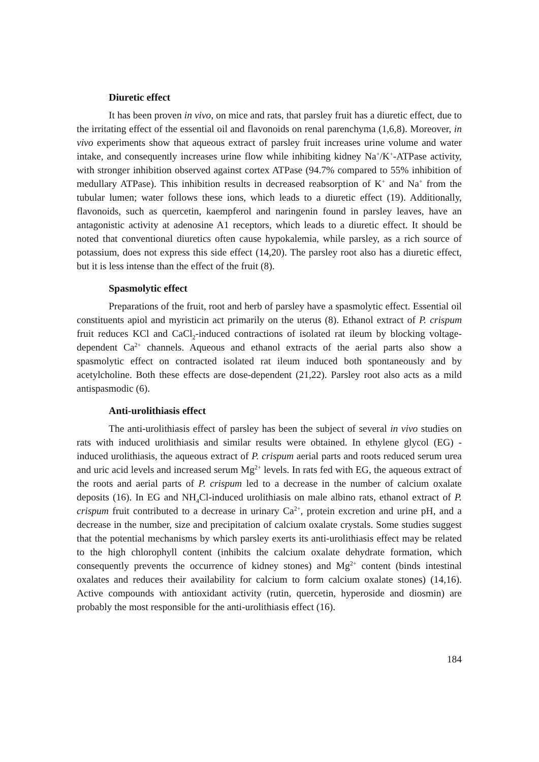Diuretic effect
It has been proven in vivo, on mice and rats, that parsley fruit has a diuretic effect, due to the irritating effect of the essential oil and flavonoids on renal parenchyma (1,6,8). Moreover, in vivo experiments show that aqueous extract of parsley fruit increases urine volume and water intake, and consequently increases urine flow while inhibiting kidney Na<sup>+</sup>/K<sup>+</sup>-ATPase activity, with stronger inhibition observed against cortex ATPase (94.7% compared to 55% inhibition of medullary ATPase). This inhibition results in decreased reabsorption of K<sup>+</sup> and Na<sup>+</sup> from the tubular lumen; water follows these ions, which leads to a diuretic effect (19). Additionally, flavonoids, such as quercetin, kaempferol and naringenin found in parsley leaves, have an antagonistic activity at adenosine A1 receptors, which leads to a diuretic effect. It should be noted that conventional diuretics often cause hypokalemia, while parsley, as a rich source of potassium, does not express this side effect (14,20). The parsley root also has a diuretic effect, but it is less intense than the effect of the fruit (8).
Spasmolytic effect
Preparations of the fruit, root and herb of parsley have a spasmolytic effect. Essential oil constituents apiol and myristicin act primarily on the uterus (8). Ethanol extract of P. crispum fruit reduces KCl and CaCl<sub>2</sub>-induced contractions of isolated rat ileum by blocking voltage-dependent Ca<sup>2+</sup> channels. Aqueous and ethanol extracts of the aerial parts also show a spasmolytic effect on contracted isolated rat ileum induced both spontaneously and by acetylcholine. Both these effects are dose-dependent (21,22). Parsley root also acts as a mild antispasmodic (6).
Anti-urolithiasis effect
The anti-urolithiasis effect of parsley has been the subject of several in vivo studies on rats with induced urolithiasis and similar results were obtained. In ethylene glycol (EG) - induced urolithiasis, the aqueous extract of P. crispum aerial parts and roots reduced serum urea and uric acid levels and increased serum Mg<sup>2+</sup> levels. In rats fed with EG, the aqueous extract of the roots and aerial parts of P. crispum led to a decrease in the number of calcium oxalate deposits (16). In EG and NH<sub>4</sub>Cl-induced urolithiasis on male albino rats, ethanol extract of P. crispum fruit contributed to a decrease in urinary Ca<sup>2+</sup>, protein excretion and urine pH, and a decrease in the number, size and precipitation of calcium oxalate crystals. Some studies suggest that the potential mechanisms by which parsley exerts its anti-urolithiasis effect may be related to the high chlorophyll content (inhibits the calcium oxalate dehydrate formation, which consequently prevents the occurrence of kidney stones) and Mg<sup>2+</sup> content (binds intestinal oxalates and reduces their availability for calcium to form calcium oxalate stones) (14,16). Active compounds with antioxidant activity (rutin, quercetin, hyperoside and diosmin) are probably the most responsible for the anti-urolithiasis effect (16).
184